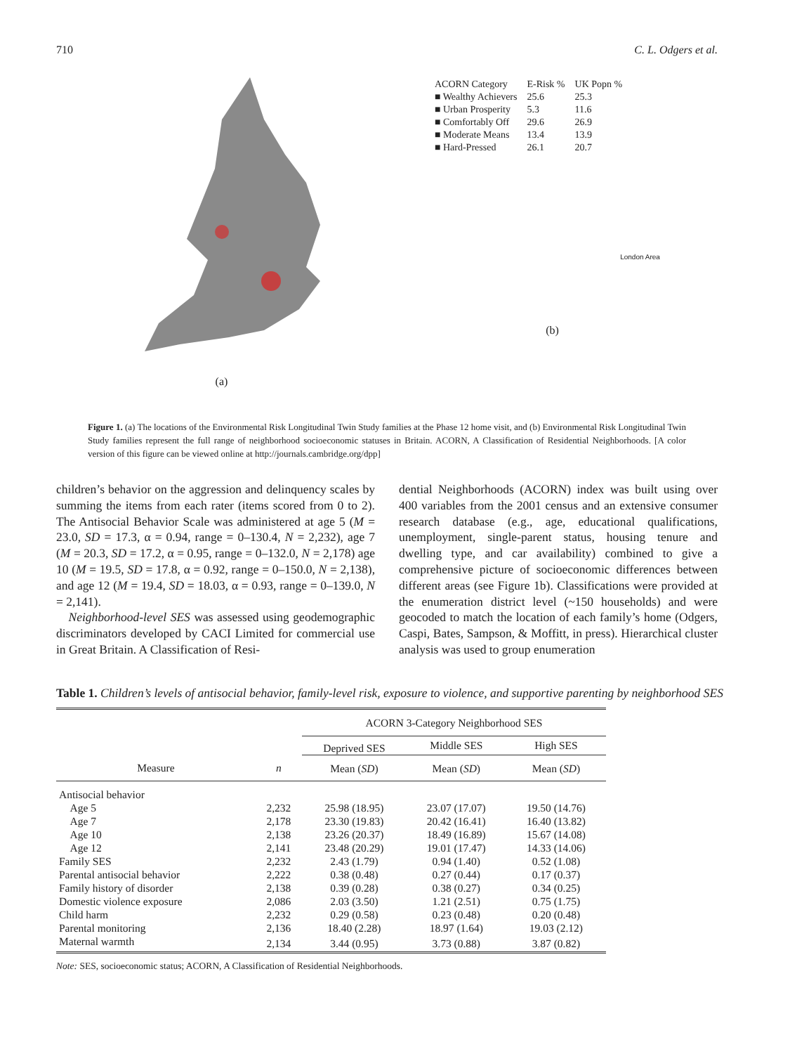710 C. L. Odgers et al.
(a)
| ACORN Category | E-Risk % | UK Popn % |
| ■ Wealthy Achievers | 25.6 | 25.3 |
| ■ Urban Prosperity | 5.3 | 11.6 |
| ■ Comfortably Off | 29.6 | 26.9 |
| ■ Moderate Means | 13.4 | 13.9 |
| ■ Hard-Pressed | 26.1 | 20.7 |
London Area
(b)
Figure 1. (a) The locations of the Environmental Risk Longitudinal Twin Study families at the Phase 12 home visit, and (b) Environmental Risk Longitudinal Twin Study families represent the full range of neighborhood socioeconomic statuses in Britain. ACORN, A Classification of Residential Neighborhoods. [A color version of this figure can be viewed online at http://journals.cambridge.org/dpp]
children’s behavior on the aggression and delinquency scales by summing the items from each rater (items scored from 0 to 2). The Antisocial Behavior Scale was administered at age 5 (M = 23.0, SD = 17.3, α = 0.94, range = 0–130.4, N = 2,232), age 7 (M = 20.3, SD = 17.2, α = 0.95, range = 0–132.0, N = 2,178) age 10 (M = 19.5, SD = 17.8, α = 0.92, range = 0–150.0, N = 2,138), and age 12 (M = 19.4, SD = 18.03, α = 0.93, range = 0–139.0, N = 2,141).
 Neighborhood-level SES was assessed using geodemographic discriminators developed by CACI Limited for commercial use in Great Britain. A Classification of Resi-
dential Neighborhoods (ACORN) index was built using over 400 variables from the 2001 census and an extensive consumer research database (e.g., age, educational qualifications, unemployment, single-parent status, housing tenure and dwelling type, and car availability) combined to give a comprehensive picture of socioeconomic differences between different areas (see Figure 1b). Classifications were provided at the enumeration district level (~150 households) and were geocoded to match the location of each family’s home (Odgers, Caspi, Bates, Sampson, & Moffitt, in press). Hierarchical cluster analysis was used to group enumeration
Table 1. Children’s levels of antisocial behavior, family-level risk, exposure to violence, and supportive parenting by neighborhood SES
| | | ACORN 3-Category Neighborhood SES | | |
| --- | --- | --- | --- | --- |
| | | Deprived SES | Middle SES | High SES |
| Measure | n | Mean ( SD ) | Mean ( SD ) | Mean ( SD ) |
| Antisocial behavior | | | | |
| Age 5 | 2,232 | 25.98 (18.95) | 23.07 (17.07) | 19.50 (14.76) |
| Age 7 | 2,178 | 23.30 (19.83) | 20.42 (16.41) | 16.40 (13.82) |
| Age 10 | 2,138 | 23.26 (20.37) | 18.49 (16.89) | 15.67 (14.08) |
| Age 12 | 2,141 | 23.48 (20.29) | 19.01 (17.47) | 14.33 (14.06) |
| Family SES | 2,232 | 2.43 (1.79) | 0.94 (1.40) | 0.52 (1.08) |
| Parental antisocial behavior | 2,222 | 0.38 (0.48) | 0.27 (0.44) | 0.17 (0.37) |
| Family history of disorder | 2,138 | 0.39 (0.28) | 0.38 (0.27) | 0.34 (0.25) |
| Domestic violence exposure | 2,086 | 2.03 (3.50) | 1.21 (2.51) | 0.75 (1.75) |
| Child harm | 2,232 | 0.29 (0.58) | 0.23 (0.48) | 0.20 (0.48) |
| Parental monitoring | 2,136 | 18.40 (2.28) | 18.97 (1.64) | 19.03 (2.12) |
| Maternal warmth | 2,134 | 3.44 (0.95) | 3.73 (0.88) | 3.87 (0.82) |
Note: SES, socioeconomic status; ACORN, A Classification of Residential Neighborhoods.